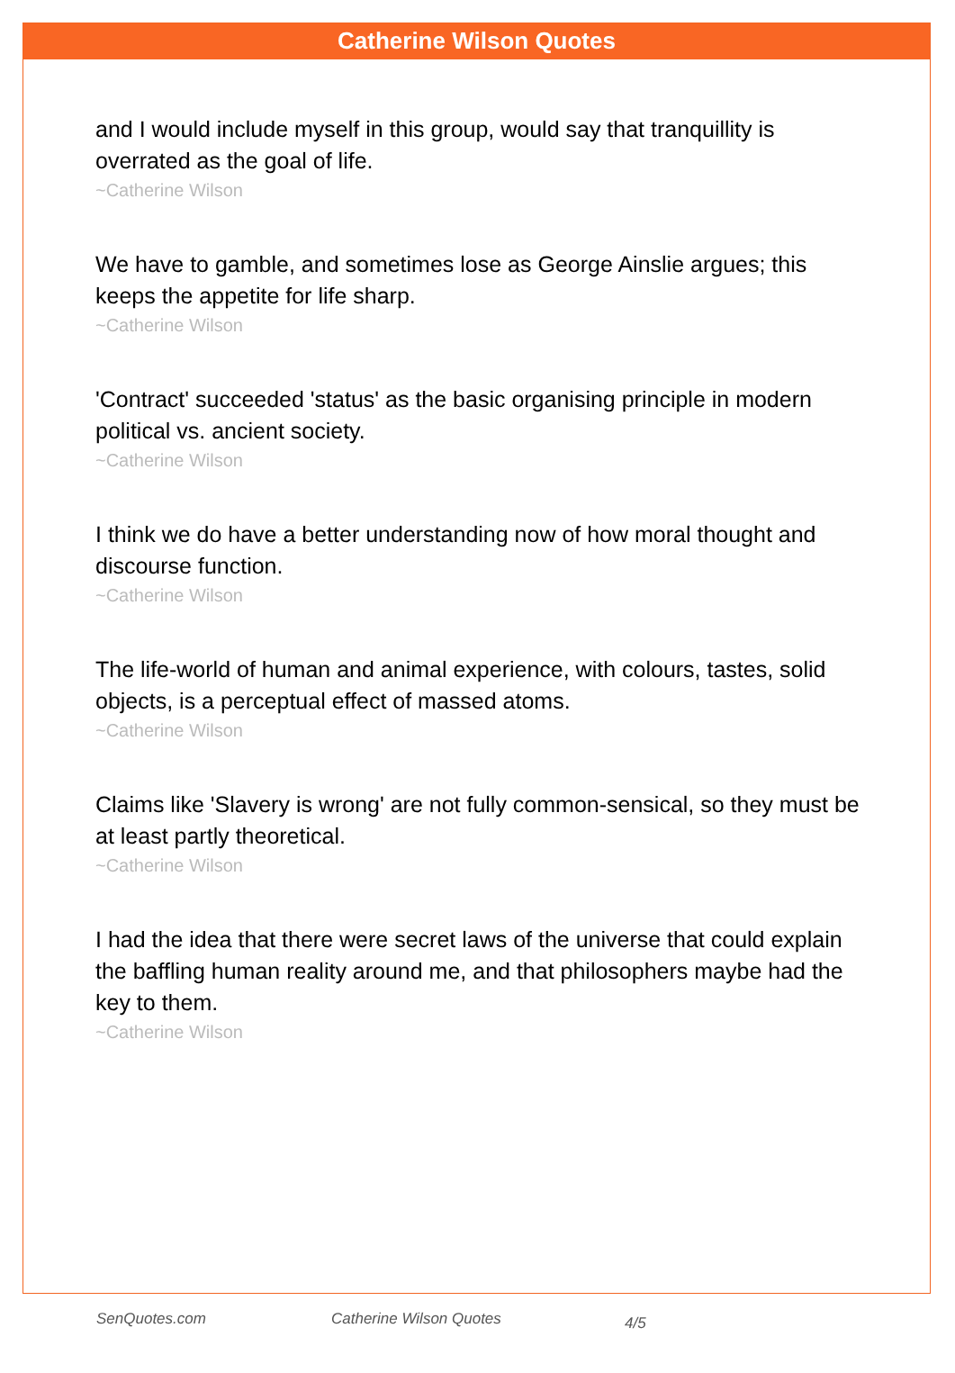Catherine Wilson Quotes
and I would include myself in this group, would say that tranquillity is overrated as the goal of life.
~Catherine Wilson
We have to gamble, and sometimes lose as George Ainslie argues; this keeps the appetite for life sharp.
~Catherine Wilson
'Contract' succeeded 'status' as the basic organising principle in modern political vs. ancient society.
~Catherine Wilson
I think we do have a better understanding now of how moral thought and discourse function.
~Catherine Wilson
The life-world of human and animal experience, with colours, tastes, solid objects, is a perceptual effect of massed atoms.
~Catherine Wilson
Claims like 'Slavery is wrong' are not fully common-sensical, so they must be at least partly theoretical.
~Catherine Wilson
I had the idea that there were secret laws of the universe that could explain the baffling human reality around me, and that philosophers maybe had the key to them.
~Catherine Wilson
SenQuotes.com Catherine Wilson Quotes 4/5